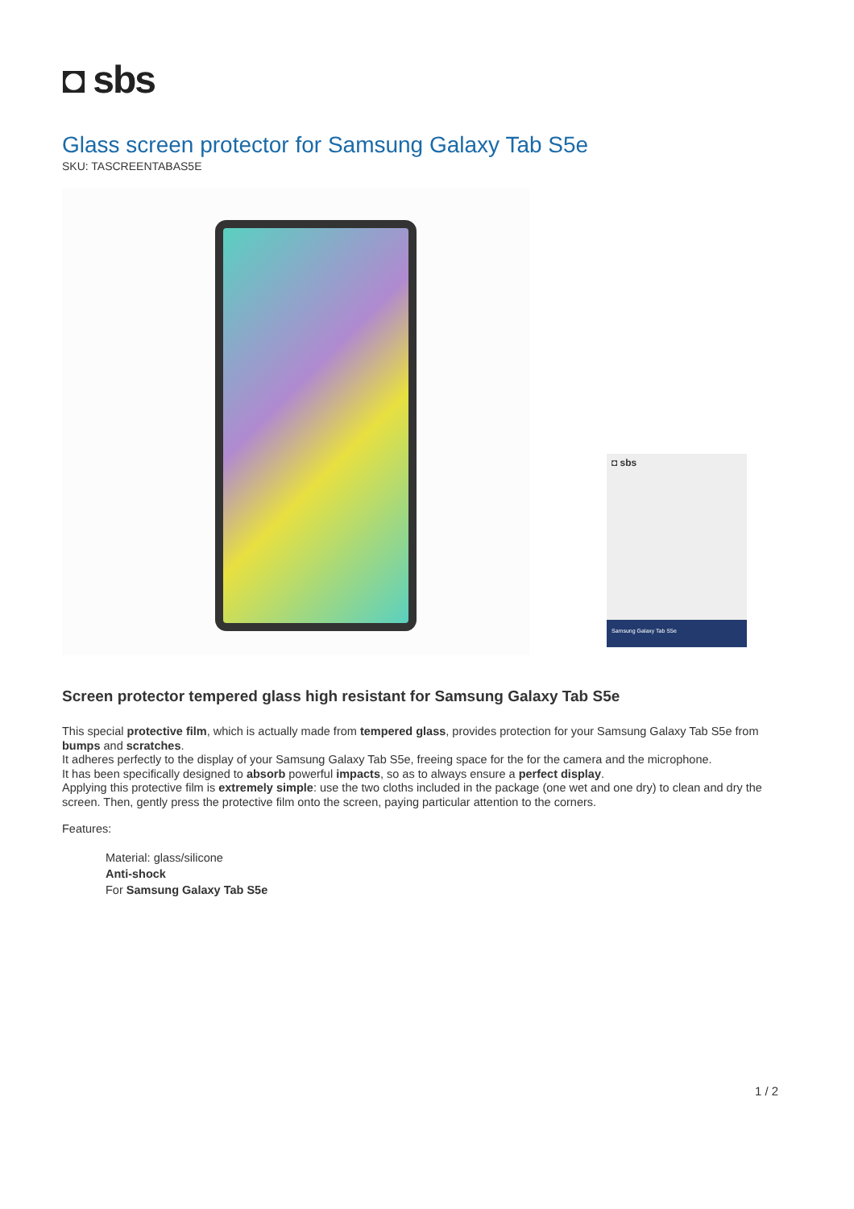◘ sbs
Glass screen protector for Samsung Galaxy Tab S5e
SKU: TASCREENTABAS5E
◘ sbs
Samsung Galaxy Tab S5e
Screen protector tempered glass high resistant for Samsung Galaxy Tab S5e
This special protective film, which is actually made from tempered glass, provides protection for your Samsung Galaxy Tab S5e from bumps and scratches.
It adheres perfectly to the display of your Samsung Galaxy Tab S5e, freeing space for the for the camera and the microphone.
It has been specifically designed to absorb powerful impacts, so as to always ensure a perfect display.
Applying this protective film is extremely simple: use the two cloths included in the package (one wet and one dry) to clean and dry the screen. Then, gently press the protective film onto the screen, paying particular attention to the corners.
Features:
Material: glass/silicone
Anti-shock
For Samsung Galaxy Tab S5e
1 / 2